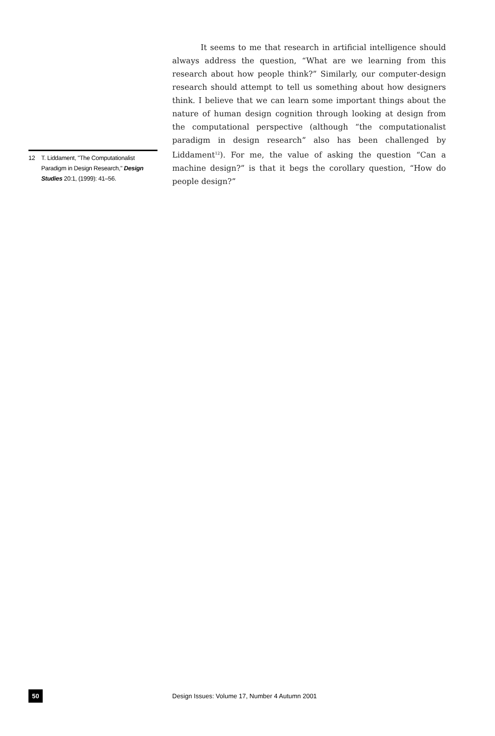12 T. Liddament, "The Computationalist Paradigm in Design Research," Design Studies 20:1, (1999): 41–56.
It seems to me that research in artificial intelligence should always address the question, “What are we learning from this research about how people think?” Similarly, our computer-design research should attempt to tell us something about how designers think. I believe that we can learn some important things about the nature of human design cognition through looking at design from the computational perspective (although “the computationalist paradigm in design research” also has been challenged by Liddament<sup>12</sup>). For me, the value of asking the question “Can a machine design?” is that it begs the corollary question, “How do people design?”
50
Design Issues: Volume 17, Number 4 Autumn 2001